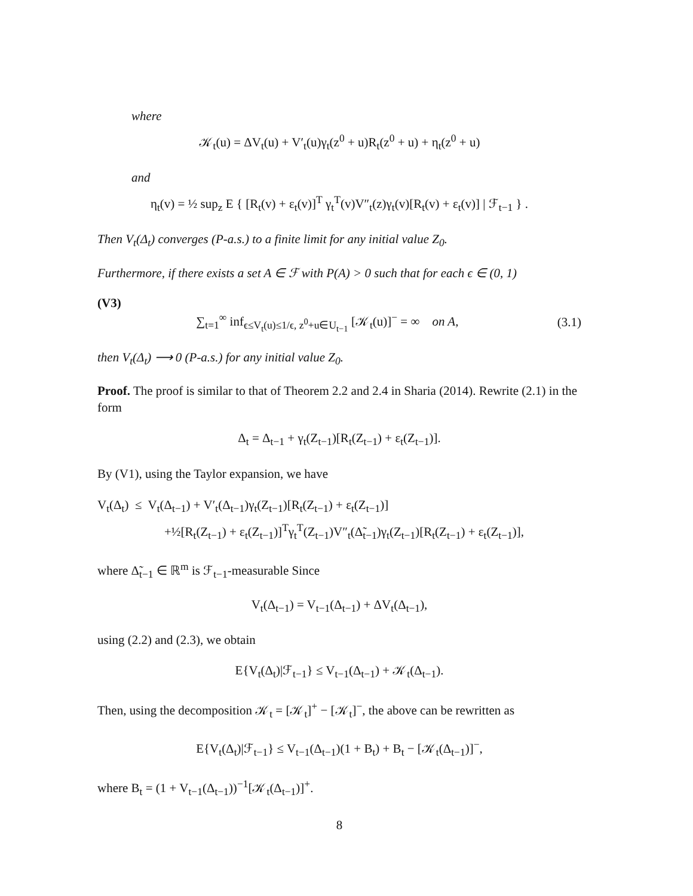where
𝒦<sub>t</sub>(u) = ΔV<sub>t</sub>(u) + V′<sub>t</sub>(u)γ<sub>t</sub>(z<sup>0</sup> + u)R<sub>t</sub>(z<sup>0</sup> + u) + η<sub>t</sub>(z<sup>0</sup> + u)
and
η<sub>t</sub>(v) = ½ sup<sub>z</sub> E { [R<sub>t</sub>(v) + ε<sub>t</sub>(v)]<sup>T</sup> γ<sub>t</sub><sup>T</sup>(v)V″<sub>t</sub>(z)γ<sub>t</sub>(v)[R<sub>t</sub>(v) + ε<sub>t</sub>(v)] | ℱ<sub>t−1</sub> } .
Then V<sub>t</sub>(Δ<sub>t</sub>) converges (P-a.s.) to a finite limit for any initial value Z<sub>0</sub>.
Furthermore, if there exists a set A ∈ ℱ with P(A) > 0 such that for each ϵ ∈ (0, 1)
(V3)
∑<sub>t=1</sub><sup>∞</sup> inf<sub>ϵ≤V<sub>t</sub>(u)≤1/ϵ, z<sup>0</sup>+u∈U<sub>t−1</sub></sub> [𝒦<sub>t</sub>(u)]<sup>−</sup> = ∞ on A, (3.1)
then V<sub>t</sub>(Δ<sub>t</sub>) ⟶ 0 (P-a.s.) for any initial value Z<sub>0</sub>.
Proof. The proof is similar to that of Theorem 2.2 and 2.4 in Sharia (2014). Rewrite (2.1) in the form
Δ<sub>t</sub> = Δ<sub>t−1</sub> + γ<sub>t</sub>(Z<sub>t−1</sub>)[R<sub>t</sub>(Z<sub>t−1</sub>) + ε<sub>t</sub>(Z<sub>t−1</sub>)].
By (V1), using the Taylor expansion, we have
V<sub>t</sub>(Δ<sub>t</sub>) ≤ V<sub>t</sub>(Δ<sub>t−1</sub>) + V′<sub>t</sub>(Δ<sub>t−1</sub>)γ<sub>t</sub>(Z<sub>t−1</sub>)[R<sub>t</sub>(Z<sub>t−1</sub>) + ε<sub>t</sub>(Z<sub>t−1</sub>)]
+½[R<sub>t</sub>(Z<sub>t−1</sub>) + ε<sub>t</sub>(Z<sub>t−1</sub>)]<sup>T</sup>γ<sub>t</sub><sup>T</sup>(Z<sub>t−1</sub>)V″<sub>t</sub>(Δ̃<sub>t−1</sub>)γ<sub>t</sub>(Z<sub>t−1</sub>)[R<sub>t</sub>(Z<sub>t−1</sub>) + ε<sub>t</sub>(Z<sub>t−1</sub>)],
where Δ̃<sub>t−1</sub> ∈ ℝ<sup>m</sup> is ℱ<sub>t−1</sub>-measurable Since
V<sub>t</sub>(Δ<sub>t−1</sub>) = V<sub>t−1</sub>(Δ<sub>t−1</sub>) + ΔV<sub>t</sub>(Δ<sub>t−1</sub>),
using (2.2) and (2.3), we obtain
E{V<sub>t</sub>(Δ<sub>t</sub>)|ℱ<sub>t−1</sub>} ≤ V<sub>t−1</sub>(Δ<sub>t−1</sub>) + 𝒦<sub>t</sub>(Δ<sub>t−1</sub>).
Then, using the decomposition 𝒦<sub>t</sub> = [𝒦<sub>t</sub>]<sup>+</sup> − [𝒦<sub>t</sub>]<sup>−</sup>, the above can be rewritten as
E{V<sub>t</sub>(Δ<sub>t</sub>)|ℱ<sub>t−1</sub>} ≤ V<sub>t−1</sub>(Δ<sub>t−1</sub>)(1 + B<sub>t</sub>) + B<sub>t</sub> − [𝒦<sub>t</sub>(Δ<sub>t−1</sub>)]<sup>−</sup>,
where B<sub>t</sub> = (1 + V<sub>t−1</sub>(Δ<sub>t−1</sub>))<sup>−1</sup>[𝒦<sub>t</sub>(Δ<sub>t−1</sub>)]<sup>+</sup>.
8